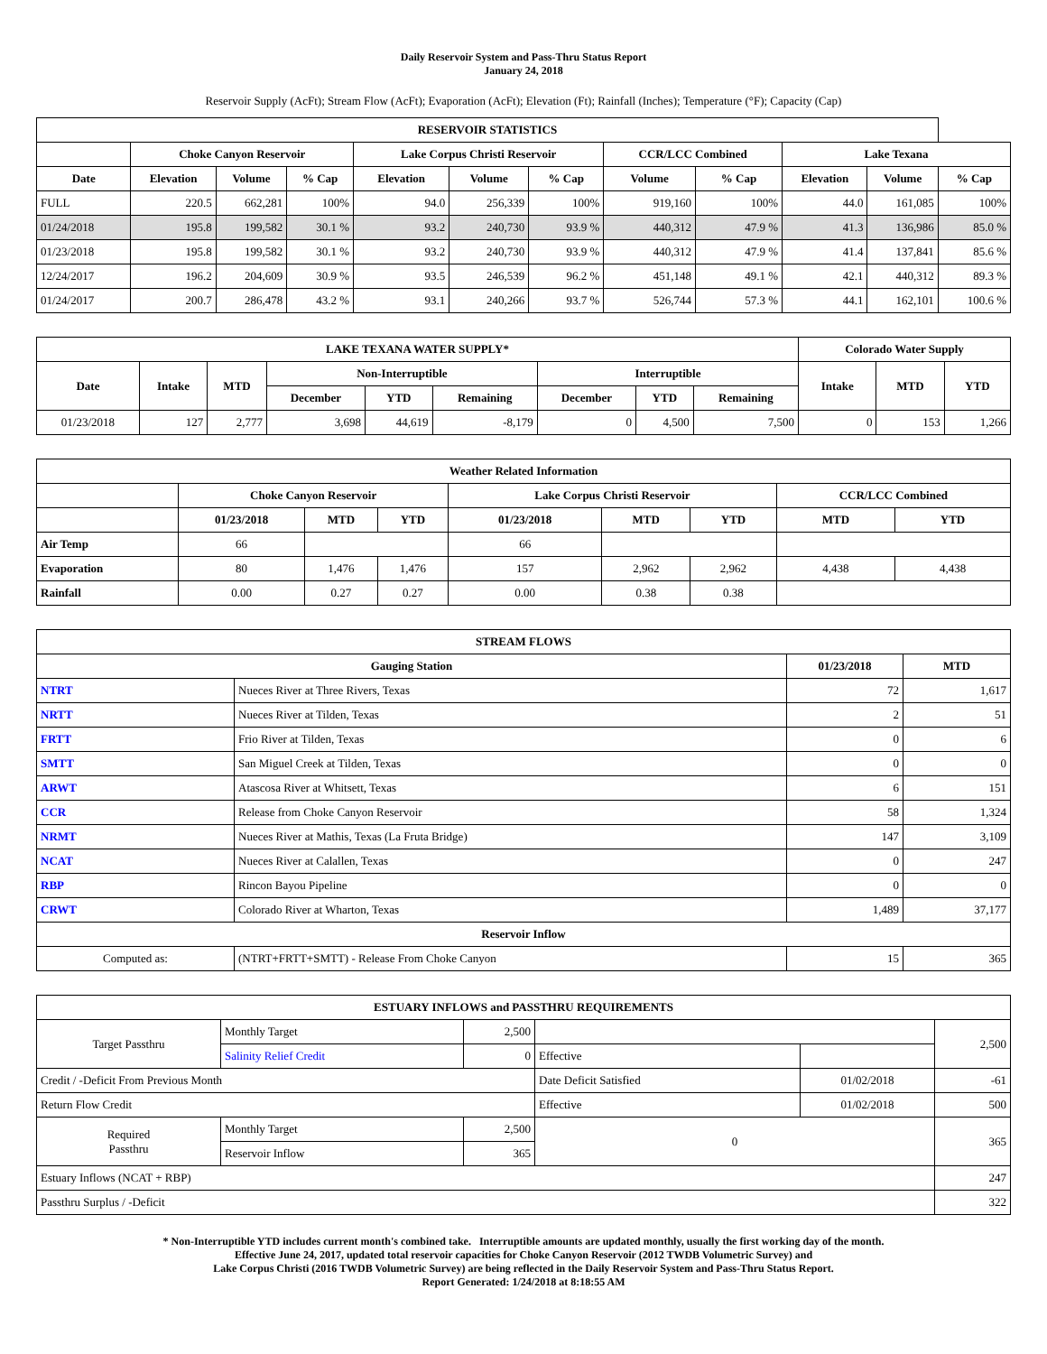Daily Reservoir System and Pass-Thru Status Report
January 24, 2018
Reservoir Supply (AcFt); Stream Flow (AcFt); Evaporation (AcFt); Elevation (Ft); Rainfall (Inches); Temperature (°F); Capacity (Cap)
| RESERVOIR STATISTICS | | | | | | | | | | | |
| --- | --- | --- | --- | --- | --- | --- | --- | --- | --- | --- | --- |
| | Choke Canyon Reservoir | | | Lake Corpus Christi Reservoir | | | CCR/LCC Combined | | Lake Texana | | |
| Date | Elevation | Volume | % Cap | Elevation | Volume | % Cap | Volume | % Cap | Elevation | Volume | % Cap |
| FULL | 220.5 | 662,281 | 100% | 94.0 | 256,339 | 100% | 919,160 | 100% | 44.0 | 161,085 | 100% |
| 01/24/2018 | 195.8 | 199,582 | 30.1 % | 93.2 | 240,730 | 93.9 % | 440,312 | 47.9 % | 41.3 | 136,986 | 85.0 % |
| 01/23/2018 | 195.8 | 199,582 | 30.1 % | 93.2 | 240,730 | 93.9 % | 440,312 | 47.9 % | 41.4 | 137,841 | 85.6 % |
| 12/24/2017 | 196.2 | 204,609 | 30.9 % | 93.5 | 246,539 | 96.2 % | 451,148 | 49.1 % | 42.1 | 440,312 | 89.3 % |
| 01/24/2017 | 200.7 | 286,478 | 43.2 % | 93.1 | 240,266 | 93.7 % | 526,744 | 57.3 % | 44.1 | 162,101 | 100.6 % |
| LAKE TEXANA WATER SUPPLY* | | | | | | | | | Colorado Water Supply | | |
| --- | --- | --- | --- | --- | --- | --- | --- | --- | --- | --- | --- |
| Date | Intake | MTD | Non-Interruptible | | | Interruptible | | | Intake | MTD | YTD |
| | | | December | YTD | Remaining | December | YTD | Remaining | | | |
| 01/23/2018 | 127 | 2,777 | 3,698 | 44,619 | -8,179 | 0 | 4,500 | 7,500 | 0 | 153 | 1,266 |
| Weather Related Information | | | | | | | | |
| --- | --- | --- | --- | --- | --- | --- | --- | --- |
| | Choke Canyon Reservoir | | | Lake Corpus Christi Reservoir | | | CCR/LCC Combined | |
| | 01/23/2018 | MTD | YTD | 01/23/2018 | MTD | YTD | MTD | YTD |
| Air Temp | 66 | | | 66 | | | | |
| Evaporation | 80 | 1,476 | 1,476 | 157 | 2,962 | 2,962 | 4,438 | 4,438 |
| Rainfall | 0.00 | 0.27 | 0.27 | 0.00 | 0.38 | 0.38 | | |
| STREAM FLOWS | | | |
| --- | --- | --- | --- |
| Gauging Station | | 01/23/2018 | MTD |
| NTRT | Nueces River at Three Rivers, Texas | 72 | 1,617 |
| NRTT | Nueces River at Tilden, Texas | 2 | 51 |
| FRTT | Frio River at Tilden, Texas | 0 | 6 |
| SMTT | San Miguel Creek at Tilden, Texas | 0 | 0 |
| ARWT | Atascosa River at Whitsett, Texas | 6 | 151 |
| CCR | Release from Choke Canyon Reservoir | 58 | 1,324 |
| NRMT | Nueces River at Mathis, Texas (La Fruta Bridge) | 147 | 3,109 |
| NCAT | Nueces River at Calallen, Texas | 0 | 247 |
| RBP | Rincon Bayou Pipeline | 0 | 0 |
| CRWT | Colorado River at Wharton, Texas | 1,489 | 37,177 |
| Reservoir Inflow | | | |
| Computed as: | (NTRT+FRTT+SMTT) - Release From Choke Canyon | 15 | 365 |
| ESTUARY INFLOWS and PASSTHRU REQUIREMENTS | | | | | |
| --- | --- | --- | --- | --- | --- |
| Target Passthru | Monthly Target | 2,500 | | | 2,500 |
| | Salinity Relief Credit | 0 | Effective | | |
| Credit / -Deficit From Previous Month | | | Date Deficit Satisfied | 01/02/2018 | -61 |
| Return Flow Credit | | | Effective | 01/02/2018 | 500 |
| Required Passthru | Monthly Target | 2,500 | 0 | | 365 |
| | Reservoir Inflow | 365 | | | |
| Estuary Inflows (NCAT + RBP) | | | | | 247 |
| Passthru Surplus / -Deficit | | | | | 322 |
* Non-Interruptible YTD includes current month's combined take. Interruptible amounts are updated monthly, usually the first working day of the month.
Effective June 24, 2017, updated total reservoir capacities for Choke Canyon Reservoir (2012 TWDB Volumetric Survey) and
Lake Corpus Christi (2016 TWDB Volumetric Survey) are being reflected in the Daily Reservoir System and Pass-Thru Status Report.
Report Generated: 1/24/2018 at 8:18:55 AM